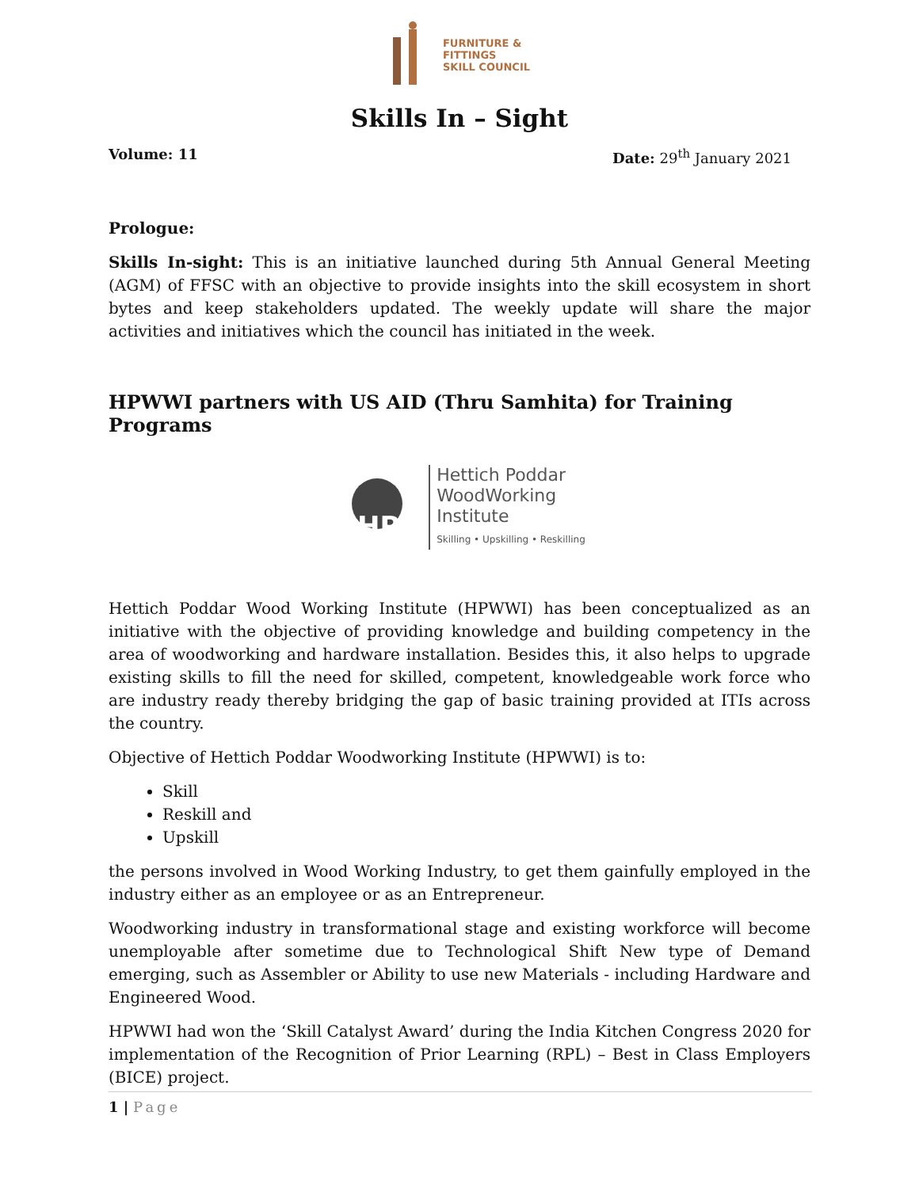FURNITURE &
FITTINGS
SKILL COUNCIL
Skills In – Sight
Volume: 11 Date: 29<sup>th</sup> January 2021
Prologue:
Skills In-sight: This is an initiative launched during 5th Annual General Meeting (AGM) of FFSC with an objective to provide insights into the skill ecosystem in short bytes and keep stakeholders updated. The weekly update will share the major activities and initiatives which the council has initiated in the week.
HPWWI partners with US AID (Thru Samhita) for Training Programs
HP
Hettich Poddar
WoodWorking
Institute
Skilling • Upskilling • Reskilling
Hettich Poddar Wood Working Institute (HPWWI) has been conceptualized as an initiative with the objective of providing knowledge and building competency in the area of woodworking and hardware installation. Besides this, it also helps to upgrade existing skills to fill the need for skilled, competent, knowledgeable work force who are industry ready thereby bridging the gap of basic training provided at ITIs across the country.
Objective of Hettich Poddar Woodworking Institute (HPWWI) is to:
Skill
Reskill and
Upskill
the persons involved in Wood Working Industry, to get them gainfully employed in the industry either as an employee or as an Entrepreneur.
Woodworking industry in transformational stage and existing workforce will become unemployable after sometime due to Technological Shift New type of Demand emerging, such as Assembler or Ability to use new Materials - including Hardware and Engineered Wood.
HPWWI had won the ‘Skill Catalyst Award’ during the India Kitchen Congress 2020 for implementation of the Recognition of Prior Learning (RPL) – Best in Class Employers (BICE) project.
1 | Page